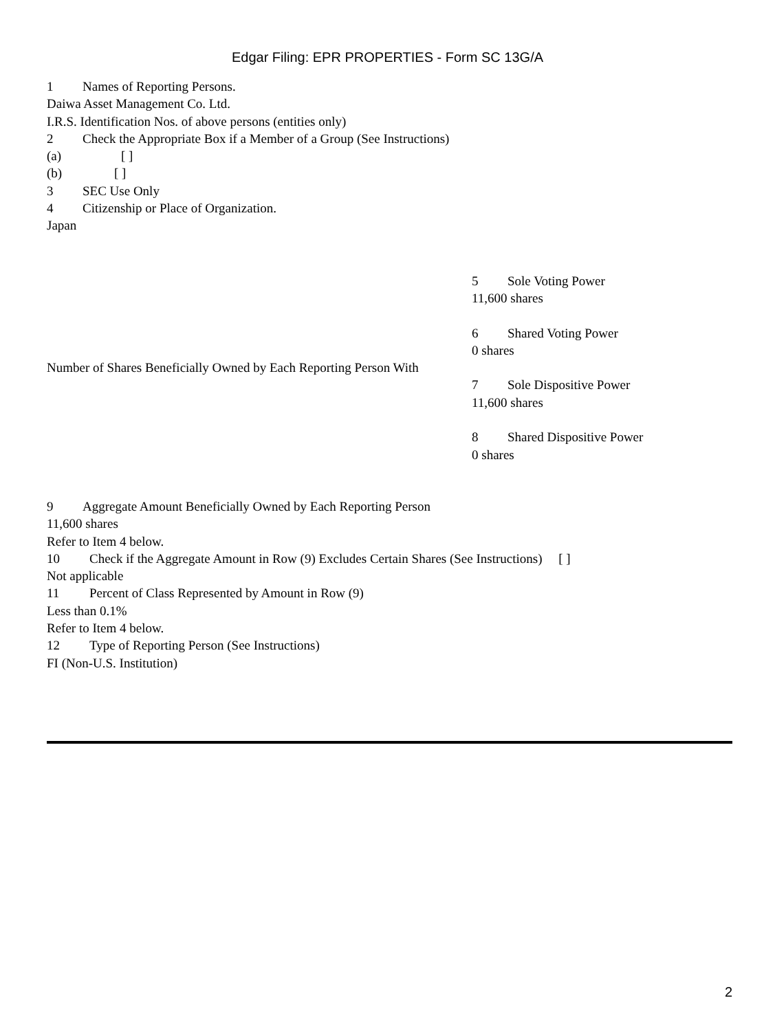Edgar Filing: EPR PROPERTIES - Form SC 13G/A
1 Names of Reporting Persons.
Daiwa Asset Management Co. Ltd.
I.R.S. Identification Nos. of above persons (entities only)
2 Check the Appropriate Box if a Member of a Group (See Instructions)
(a) [ ]
(b) [ ]
3 SEC Use Only
4 Citizenship or Place of Organization.
Japan
| Number of Shares Beneficially Owned by Each Reporting Person With | 5 Sole Voting Power 11,600 shares 6 Shared Voting Power 0 shares 7 Sole Dispositive Power 11,600 shares 8 Shared Dispositive Power 0 shares |
9 Aggregate Amount Beneficially Owned by Each Reporting Person
11,600 shares
Refer to Item 4 below.
10 Check if the Aggregate Amount in Row (9) Excludes Certain Shares (See Instructions) [ ]
Not applicable
11 Percent of Class Represented by Amount in Row (9)
Less than 0.1%
Refer to Item 4 below.
12 Type of Reporting Person (See Instructions)
FI (Non-U.S. Institution)
2